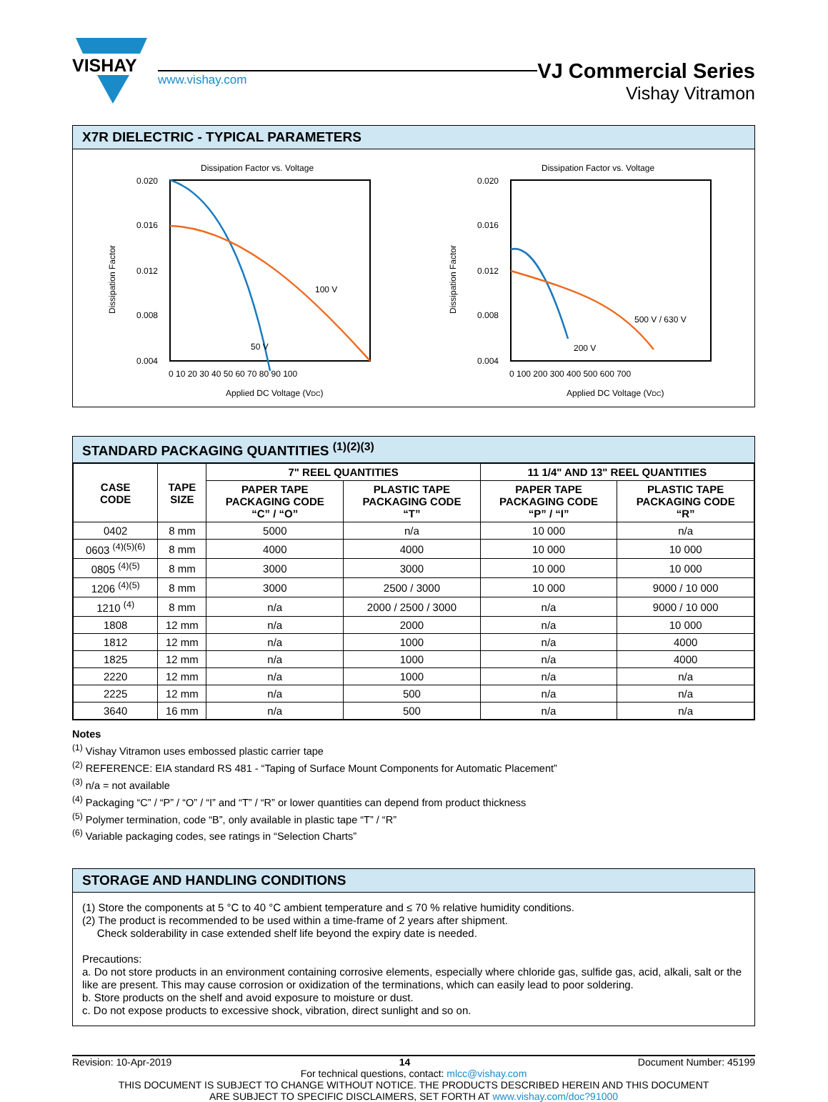VISHAY
www.vishay.com
VJ Commercial Series
Vishay Vitramon
X7R DIELECTRIC - TYPICAL PARAMETERS
Dissipation Factor vs. Voltage
0.020
0.016
0.012
0.008
0.004
0 10 20 30 40 50 60 70 80 90 100
100 V
50 V
Applied DC Voltage (VDC)
Dissipation Factor
Dissipation Factor vs. Voltage
0.020
0.016
0.012
0.008
0.004
0 100 200 300 400 500 600 700
500 V / 630 V
200 V
Applied DC Voltage (VDC)
Dissipation Factor
STANDARD PACKAGING QUANTITIES <sup>(1)(2)(3)</sup>
| CASE CODE | TAPE SIZE | 7" REEL QUANTITIES | | 11 1/4" AND 13" REEL QUANTITIES | |
| --- | --- | --- | --- | --- | --- |
| | | PAPER TAPE PACKAGING CODE “C” / “O” | PLASTIC TAPE PACKAGING CODE “T” | PAPER TAPE PACKAGING CODE “P” / “I” | PLASTIC TAPE PACKAGING CODE “R” |
| 0402 | 8 mm | 5000 | n/a | 10 000 | n/a |
| 0603 <sup>(4)(5)(6)</sup> | 8 mm | 4000 | 4000 | 10 000 | 10 000 |
| 0805 <sup>(4)(5)</sup> | 8 mm | 3000 | 3000 | 10 000 | 10 000 |
| 1206 <sup>(4)(5)</sup> | 8 mm | 3000 | 2500 / 3000 | 10 000 | 9000 / 10 000 |
| 1210 <sup>(4)</sup> | 8 mm | n/a | 2000 / 2500 / 3000 | n/a | 9000 / 10 000 |
| 1808 | 12 mm | n/a | 2000 | n/a | 10 000 |
| 1812 | 12 mm | n/a | 1000 | n/a | 4000 |
| 1825 | 12 mm | n/a | 1000 | n/a | 4000 |
| 2220 | 12 mm | n/a | 1000 | n/a | n/a |
| 2225 | 12 mm | n/a | 500 | n/a | n/a |
| 3640 | 16 mm | n/a | 500 | n/a | n/a |
Notes
<sup>(1)</sup> Vishay Vitramon uses embossed plastic carrier tape
<sup>(2)</sup> REFERENCE: EIA standard RS 481 - “Taping of Surface Mount Components for Automatic Placement”
<sup>(3)</sup> n/a = not available
<sup>(4)</sup> Packaging “C” / “P” / “O” / “I” and “T” / “R” or lower quantities can depend from product thickness
<sup>(5)</sup> Polymer termination, code “B”, only available in plastic tape “T” / “R”
<sup>(6)</sup> Variable packaging codes, see ratings in “Selection Charts”
STORAGE AND HANDLING CONDITIONS
(1) Store the components at 5 °C to 40 °C ambient temperature and ≤ 70 % relative humidity conditions.
(2) The product is recommended to be used within a time-frame of 2 years after shipment.
Check solderability in case extended shelf life beyond the expiry date is needed.
Precautions:
a. Do not store products in an environment containing corrosive elements, especially where chloride gas, sulfide gas, acid, alkali, salt or the like are present. This may cause corrosion or oxidization of the terminations, which can easily lead to poor soldering.
b. Store products on the shelf and avoid exposure to moisture or dust.
c. Do not expose products to excessive shock, vibration, direct sunlight and so on.
Revision: 10-Apr-2019 14 Document Number: 45199
For technical questions, contact: mlcc@vishay.com
THIS DOCUMENT IS SUBJECT TO CHANGE WITHOUT NOTICE. THE PRODUCTS DESCRIBED HEREIN AND THIS DOCUMENT
ARE SUBJECT TO SPECIFIC DISCLAIMERS, SET FORTH AT www.vishay.com/doc?91000